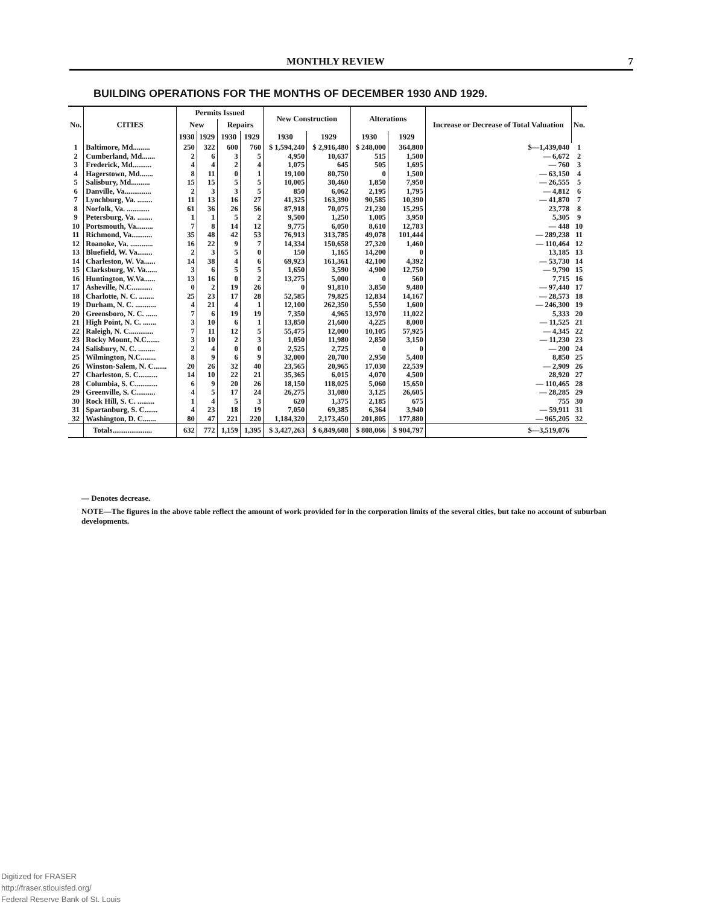MONTHLY REVIEW 7
BUILDING OPERATIONS FOR THE MONTHS OF DECEMBER 1930 AND 1929.
| No. | CITIES | Permits Issued | | | | New Construction | | Alterations | | Increase or Decrease of Total Valuation | No. |
| --- | --- | --- | --- | --- | --- | --- | --- | --- | --- | --- | --- |
| | | New | | Repairs | | | | | | | |
| | | 1930 | 1929 | 1930 | 1929 | 1930 | 1929 | 1930 | 1929 | | |
| 1 | Baltimore, Md......... | 250 | 322 | 600 | 760 | $ 1,594,240 | $ 2,916,480 | $ 248,000 | 364,800 | $—1,439,040 | 1 |
| 2 | Cumberland, Md....... | 2 | 6 | 3 | 5 | 4,950 | 10,637 | 515 | 1,500 | — 6,672 | 2 |
| 3 | Frederick, Md.......... | 4 | 4 | 2 | 4 | 1,075 | 645 | 505 | 1,695 | — 760 | 3 |
| 4 | Hagerstown, Md....... | 8 | 11 | 0 | 1 | 19,100 | 80,750 | 0 | 1,500 | — 63,150 | 4 |
| 5 | Salisbury, Md.......... | 15 | 15 | 5 | 5 | 10,005 | 30,460 | 1,850 | 7,950 | — 26,555 | 5 |
| 6 | Danville, Va.............. | 2 | 3 | 3 | 5 | 850 | 6,062 | 2,195 | 1,795 | — 4,812 | 6 |
| 7 | Lynchburg, Va. ........ | 11 | 13 | 16 | 27 | 41,325 | 163,390 | 90,585 | 10,390 | — 41,870 | 7 |
| 8 | Norfolk, Va. ............ | 61 | 36 | 26 | 56 | 87,918 | 70,075 | 21,230 | 15,295 | 23,778 | 8 |
| 9 | Petersburg, Va. ........ | 1 | 1 | 5 | 2 | 9,500 | 1,250 | 1,005 | 3,950 | 5,305 | 9 |
| 10 | Portsmouth, Va......... | 7 | 8 | 14 | 12 | 9,775 | 6,050 | 8,610 | 12,783 | — 448 | 10 |
| 11 | Richmond, Va........... | 35 | 48 | 42 | 53 | 76,913 | 313,785 | 49,078 | 101,444 | — 289,238 | 11 |
| 12 | Roanoke, Va. ............ | 16 | 22 | 9 | 7 | 14,334 | 150,658 | 27,320 | 1,460 | — 110,464 | 12 |
| 13 | Bluefield, W. Va........ | 2 | 3 | 5 | 0 | 150 | 1,165 | 14,200 | 0 | 13,185 | 13 |
| 14 | Charleston, W. Va...... | 14 | 38 | 4 | 6 | 69,923 | 161,361 | 42,100 | 4,392 | — 53,730 | 14 |
| 15 | Clarksburg, W. Va...... | 3 | 6 | 5 | 5 | 1,650 | 3,590 | 4,900 | 12,750 | — 9,790 | 15 |
| 16 | Huntington, W.Va...... | 13 | 16 | 0 | 2 | 13,275 | 5,000 | 0 | 560 | 7,715 | 16 |
| 17 | Asheville, N.C........... | 0 | 2 | 19 | 26 | 0 | 91,810 | 3,850 | 9,480 | — 97,440 | 17 |
| 18 | Charlotte, N. C. ........ | 25 | 23 | 17 | 28 | 52,585 | 79,825 | 12,834 | 14,167 | — 28,573 | 18 |
| 19 | Durham, N. C. ........... | 4 | 21 | 4 | 1 | 12,100 | 262,350 | 5,550 | 1,600 | — 246,300 | 19 |
| 20 | Greensboro, N. C. ...... | 7 | 6 | 19 | 19 | 7,350 | 4,965 | 13,970 | 11,022 | 5,333 | 20 |
| 21 | High Point, N. C. ....... | 3 | 10 | 6 | 1 | 13,850 | 21,600 | 4,225 | 8,000 | — 11,525 | 21 |
| 22 | Raleigh, N. C............. | 7 | 11 | 12 | 5 | 55,475 | 12,000 | 10,105 | 57,925 | — 4,345 | 22 |
| 23 | Rocky Mount, N.C....... | 3 | 10 | 2 | 3 | 1,050 | 11,980 | 2,850 | 3,150 | — 11,230 | 23 |
| 24 | Salisbury, N. C. ......... | 2 | 4 | 0 | 0 | 2,525 | 2,725 | 0 | 0 | — 200 | 24 |
| 25 | Wilmington, N.C........ | 8 | 9 | 6 | 9 | 32,000 | 20,700 | 2,950 | 5,400 | 8,850 | 25 |
| 26 | Winston-Salem, N. C....... | 20 | 26 | 32 | 40 | 23,565 | 20,965 | 17,030 | 22,539 | — 2,909 | 26 |
| 27 | Charleston, S. C.......... | 14 | 10 | 22 | 21 | 35,365 | 6,015 | 4,070 | 4,500 | 28,920 | 27 |
| 28 | Columbia, S. C............ | 6 | 9 | 20 | 26 | 18,150 | 118,025 | 5,060 | 15,650 | — 110,465 | 28 |
| 29 | Greenville, S. C.......... | 4 | 5 | 17 | 24 | 26,275 | 31,080 | 3,125 | 26,605 | — 28,285 | 29 |
| 30 | Rock Hill, S. C. ......... | 1 | 4 | 5 | 3 | 620 | 1,375 | 2,185 | 675 | 755 | 30 |
| 31 | Spartanburg, S. C....... | 4 | 23 | 18 | 19 | 7,050 | 69,385 | 6,364 | 3,940 | — 59,911 | 31 |
| 32 | Washington, D. C....... | 80 | 47 | 221 | 220 | 1,184,320 | 2,173,450 | 201,805 | 177,880 | — 965,205 | 32 |
| | Totals..................... | 632 | 772 | 1,159 | 1,395 | $ 3,427,263 | $ 6,849,608 | $ 808,066 | $ 904,797 | $—3,519,076 | |
— Denotes decrease.
NOTE—The figures in the above table reflect the amount of work provided for in the corporation limits of the several cities, but take no account of suburban developments.
Digitized for FRASER
http://fraser.stlouisfed.org/
Federal Reserve Bank of St. Louis